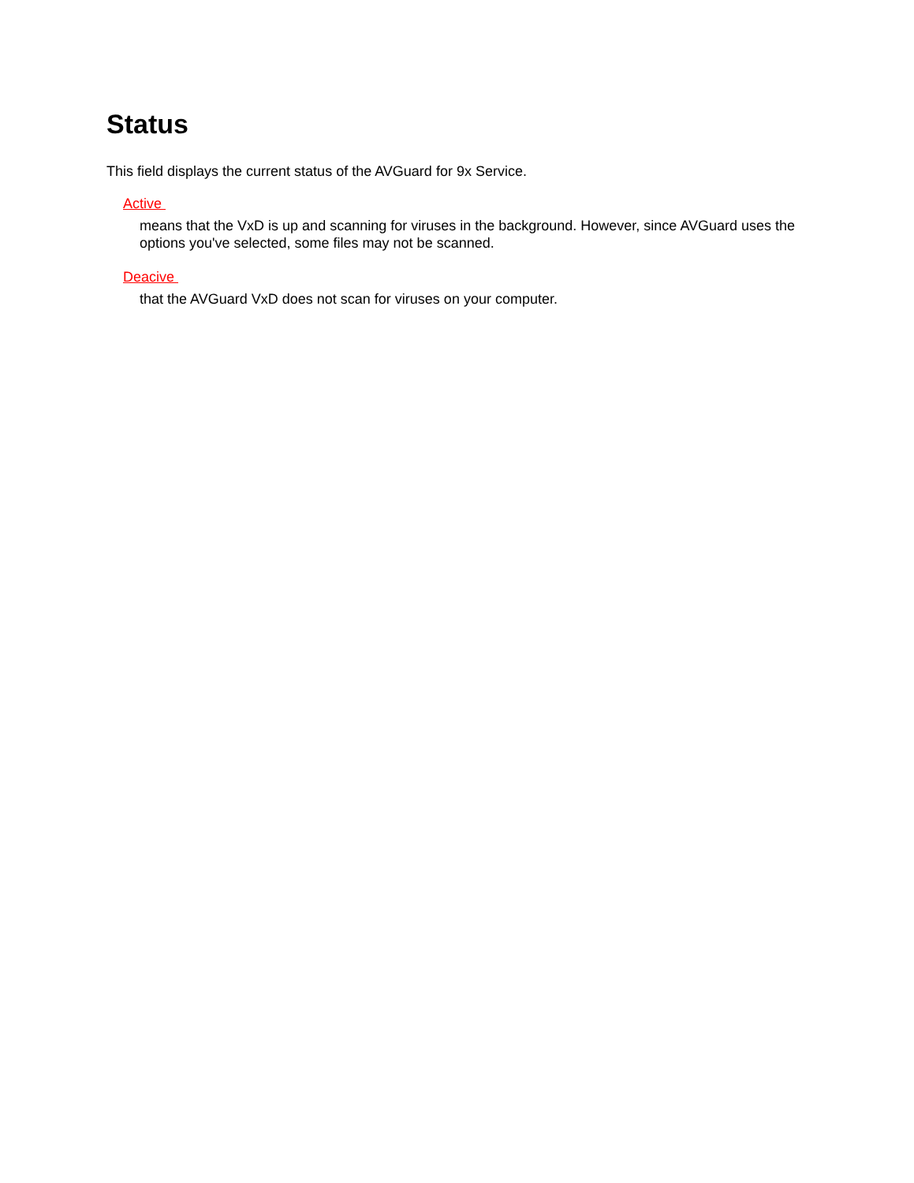Status
This field displays the current status of the AVGuard for 9x Service.
Active
means that the VxD is up and scanning for viruses in the background. However, since AVGuard uses the options you've selected, some files may not be scanned.
Deacive
that the AVGuard VxD does not scan for viruses on your computer.